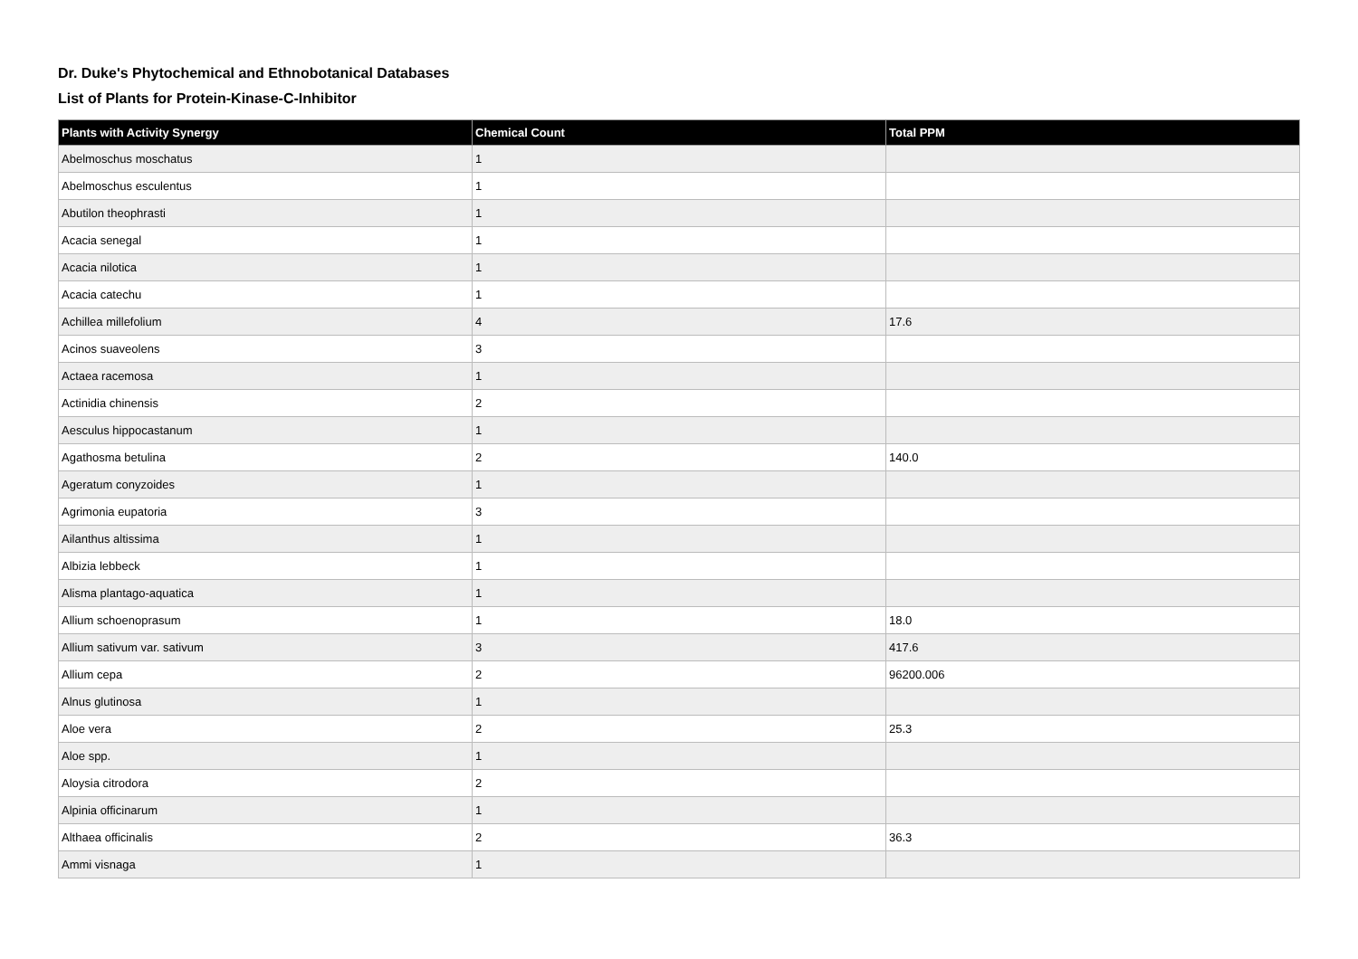Dr. Duke's Phytochemical and Ethnobotanical Databases
List of Plants for Protein-Kinase-C-Inhibitor
| Plants with Activity Synergy | Chemical Count | Total PPM |
| --- | --- | --- |
| Abelmoschus moschatus | 1 | |
| Abelmoschus esculentus | 1 | |
| Abutilon theophrasti | 1 | |
| Acacia senegal | 1 | |
| Acacia nilotica | 1 | |
| Acacia catechu | 1 | |
| Achillea millefolium | 4 | 17.6 |
| Acinos suaveolens | 3 | |
| Actaea racemosa | 1 | |
| Actinidia chinensis | 2 | |
| Aesculus hippocastanum | 1 | |
| Agathosma betulina | 2 | 140.0 |
| Ageratum conyzoides | 1 | |
| Agrimonia eupatoria | 3 | |
| Ailanthus altissima | 1 | |
| Albizia lebbeck | 1 | |
| Alisma plantago-aquatica | 1 | |
| Allium schoenoprasum | 1 | 18.0 |
| Allium sativum var. sativum | 3 | 417.6 |
| Allium cepa | 2 | 96200.006 |
| Alnus glutinosa | 1 | |
| Aloe vera | 2 | 25.3 |
| Aloe spp. | 1 | |
| Aloysia citrodora | 2 | |
| Alpinia officinarum | 1 | |
| Althaea officinalis | 2 | 36.3 |
| Ammi visnaga | 1 | |